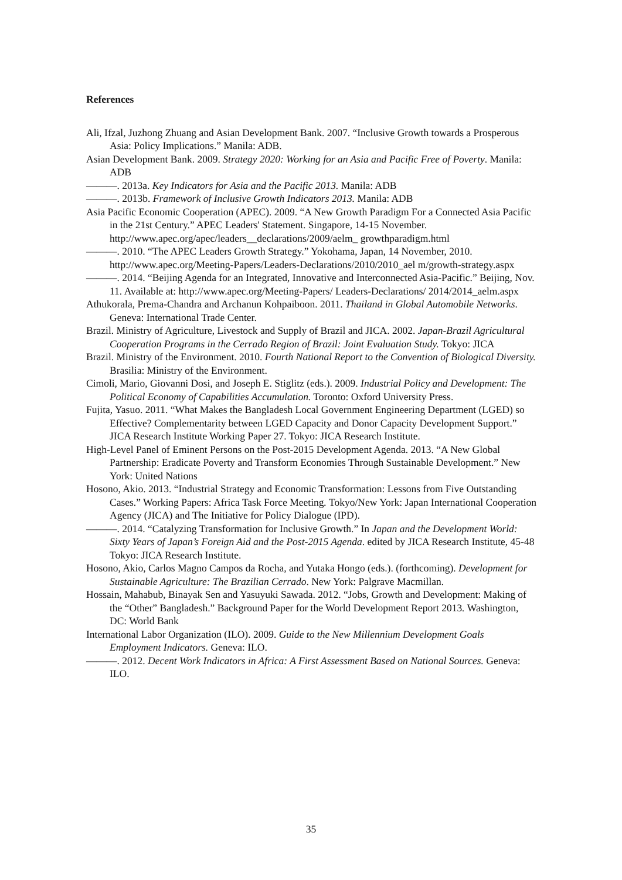References
Ali, Ifzal, Juzhong Zhuang and Asian Development Bank. 2007. “Inclusive Growth towards a Prosperous Asia: Policy Implications.” Manila: ADB.
Asian Development Bank. 2009. Strategy 2020: Working for an Asia and Pacific Free of Poverty. Manila: ADB
———. 2013a. Key Indicators for Asia and the Pacific 2013. Manila: ADB
———. 2013b. Framework of Inclusive Growth Indicators 2013. Manila: ADB
Asia Pacific Economic Cooperation (APEC). 2009. “A New Growth Paradigm For a Connected Asia Pacific in the 21st Century.” APEC Leaders' Statement. Singapore, 14-15 November. http://www.apec.org/apec/leaders__declarations/2009/aelm_ growthparadigm.html
———. 2010. “The APEC Leaders Growth Strategy.” Yokohama, Japan, 14 November, 2010. http://www.apec.org/Meeting-Papers/Leaders-Declarations/2010/2010_ael m/growth-strategy.aspx
———. 2014. “Beijing Agenda for an Integrated, Innovative and Interconnected Asia-Pacific.” Beijing, Nov. 11. Available at: http://www.apec.org/Meeting-Papers/ Leaders-Declarations/ 2014/2014_aelm.aspx
Athukorala, Prema-Chandra and Archanun Kohpaiboon. 2011. Thailand in Global Automobile Networks. Geneva: International Trade Center.
Brazil. Ministry of Agriculture, Livestock and Supply of Brazil and JICA. 2002. Japan-Brazil Agricultural Cooperation Programs in the Cerrado Region of Brazil: Joint Evaluation Study. Tokyo: JICA
Brazil. Ministry of the Environment. 2010. Fourth National Report to the Convention of Biological Diversity. Brasilia: Ministry of the Environment.
Cimoli, Mario, Giovanni Dosi, and Joseph E. Stiglitz (eds.). 2009. Industrial Policy and Development: The Political Economy of Capabilities Accumulation. Toronto: Oxford University Press.
Fujita, Yasuo. 2011. “What Makes the Bangladesh Local Government Engineering Department (LGED) so Effective? Complementarity between LGED Capacity and Donor Capacity Development Support.” JICA Research Institute Working Paper 27. Tokyo: JICA Research Institute.
High-Level Panel of Eminent Persons on the Post-2015 Development Agenda. 2013. “A New Global Partnership: Eradicate Poverty and Transform Economies Through Sustainable Development.” New York: United Nations
Hosono, Akio. 2013. “Industrial Strategy and Economic Transformation: Lessons from Five Outstanding Cases.” Working Papers: Africa Task Force Meeting. Tokyo/New York: Japan International Cooperation Agency (JICA) and The Initiative for Policy Dialogue (IPD).
———. 2014. “Catalyzing Transformation for Inclusive Growth.” In Japan and the Development World: Sixty Years of Japan’s Foreign Aid and the Post-2015 Agenda. edited by JICA Research Institute, 45-48 Tokyo: JICA Research Institute.
Hosono, Akio, Carlos Magno Campos da Rocha, and Yutaka Hongo (eds.). (forthcoming). Development for Sustainable Agriculture: The Brazilian Cerrado. New York: Palgrave Macmillan.
Hossain, Mahabub, Binayak Sen and Yasuyuki Sawada. 2012. “Jobs, Growth and Development: Making of the “Other” Bangladesh.” Background Paper for the World Development Report 2013. Washington, DC: World Bank
International Labor Organization (ILO). 2009. Guide to the New Millennium Development Goals Employment Indicators. Geneva: ILO.
———. 2012. Decent Work Indicators in Africa: A First Assessment Based on National Sources. Geneva: ILO.
35